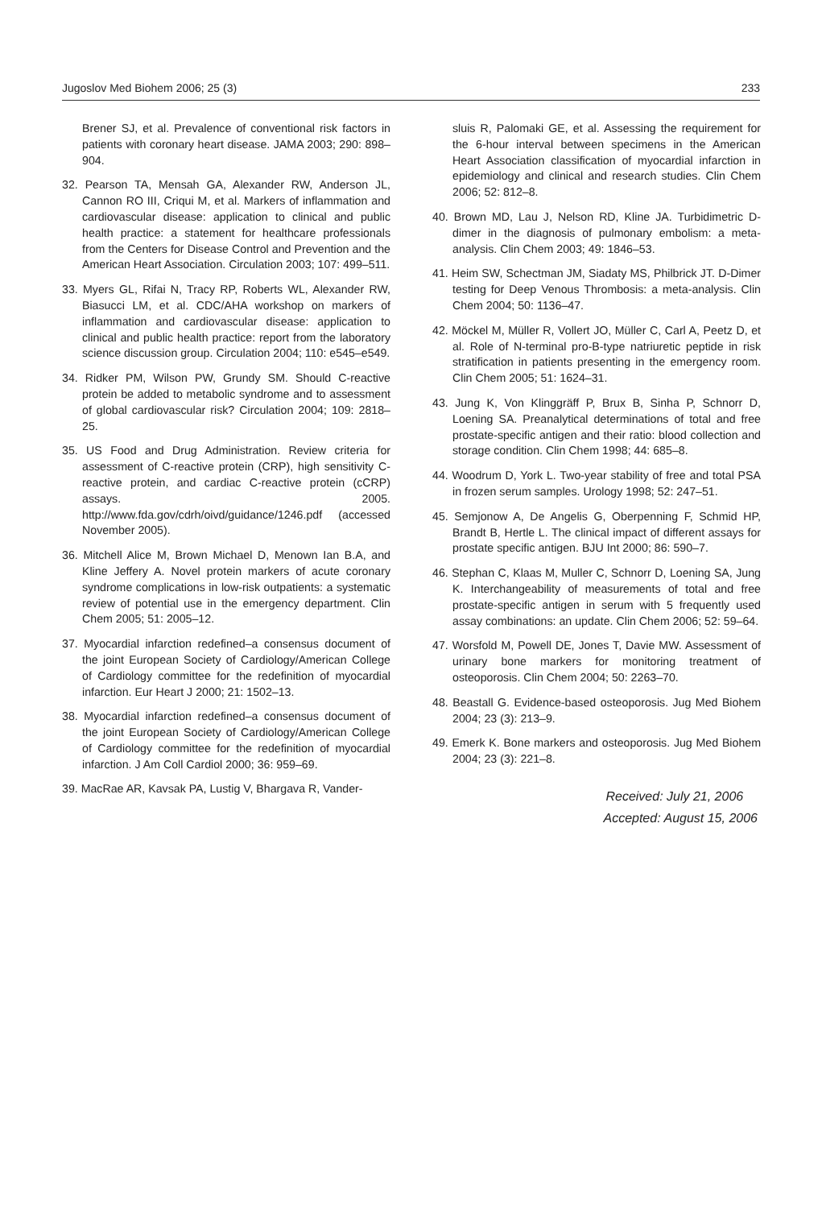Jugoslov Med Biohem 2006; 25 (3) 233
Brener SJ, et al. Prevalence of conventional risk factors in patients with coronary heart disease. JAMA 2003; 290: 898–904.
32. Pearson TA, Mensah GA, Alexander RW, Anderson JL, Cannon RO III, Criqui M, et al. Markers of inflammation and cardiovascular disease: application to clinical and public health practice: a statement for healthcare professionals from the Centers for Disease Control and Prevention and the American Heart Association. Circulation 2003; 107: 499–511.
33. Myers GL, Rifai N, Tracy RP, Roberts WL, Alexander RW, Biasucci LM, et al. CDC/AHA workshop on markers of inflammation and cardiovascular disease: application to clinical and public health practice: report from the laboratory science discussion group. Circulation 2004; 110: e545–e549.
34. Ridker PM, Wilson PW, Grundy SM. Should C-reactive protein be added to metabolic syndrome and to assessment of global cardiovascular risk? Circulation 2004; 109: 2818–25.
35. US Food and Drug Administration. Review criteria for assessment of C-reactive protein (CRP), high sensitivity C-reactive protein, and cardiac C-reactive protein (cCRP) assays. 2005. http://www.fda.gov/cdrh/oivd/guidance/1246.pdf (accessed November 2005).
36. Mitchell Alice M, Brown Michael D, Menown Ian B.A, and Kline Jeffery A. Novel protein markers of acute coronary syndrome complications in low-risk outpatients: a systematic review of potential use in the emergency department. Clin Chem 2005; 51: 2005–12.
37. Myocardial infarction redefined–a consensus document of the joint European Society of Cardiology/American College of Cardiology committee for the redefinition of myocardial infarction. Eur Heart J 2000; 21: 1502–13.
38. Myocardial infarction redefined–a consensus document of the joint European Society of Cardiology/American College of Cardiology committee for the redefinition of myocardial infarction. J Am Coll Cardiol 2000; 36: 959–69.
39. MacRae AR, Kavsak PA, Lustig V, Bhargava R, Vander-
sluis R, Palomaki GE, et al. Assessing the requirement for the 6-hour interval between specimens in the American Heart Association classification of myocardial infarction in epidemiology and clinical and research studies. Clin Chem 2006; 52: 812–8.
40. Brown MD, Lau J, Nelson RD, Kline JA. Turbidimetric D-dimer in the diagnosis of pulmonary embolism: a meta-analysis. Clin Chem 2003; 49: 1846–53.
41. Heim SW, Schectman JM, Siadaty MS, Philbrick JT. D-Dimer testing for Deep Venous Thrombosis: a meta-analysis. Clin Chem 2004; 50: 1136–47.
42. Möckel M, Müller R, Vollert JO, Müller C, Carl A, Peetz D, et al. Role of N-terminal pro-B-type natriuretic peptide in risk stratification in patients presenting in the emergency room. Clin Chem 2005; 51: 1624–31.
43. Jung K, Von Klinggräff P, Brux B, Sinha P, Schnorr D, Loening SA. Preanalytical determinations of total and free prostate-specific antigen and their ratio: blood collection and storage condition. Clin Chem 1998; 44: 685–8.
44. Woodrum D, York L. Two-year stability of free and total PSA in frozen serum samples. Urology 1998; 52: 247–51.
45. Semjonow A, De Angelis G, Oberpenning F, Schmid HP, Brandt B, Hertle L. The clinical impact of different assays for prostate specific antigen. BJU Int 2000; 86: 590–7.
46. Stephan C, Klaas M, Muller C, Schnorr D, Loening SA, Jung K. Interchangeability of measurements of total and free prostate-specific antigen in serum with 5 frequently used assay combinations: an update. Clin Chem 2006; 52: 59–64.
47. Worsfold M, Powell DE, Jones T, Davie MW. Assessment of urinary bone markers for monitoring treatment of osteoporosis. Clin Chem 2004; 50: 2263–70.
48. Beastall G. Evidence-based osteoporosis. Jug Med Biohem 2004; 23 (3): 213–9.
49. Emerk K. Bone markers and osteoporosis. Jug Med Biohem 2004; 23 (3): 221–8.
Received: July 21, 2006
Accepted: August 15, 2006